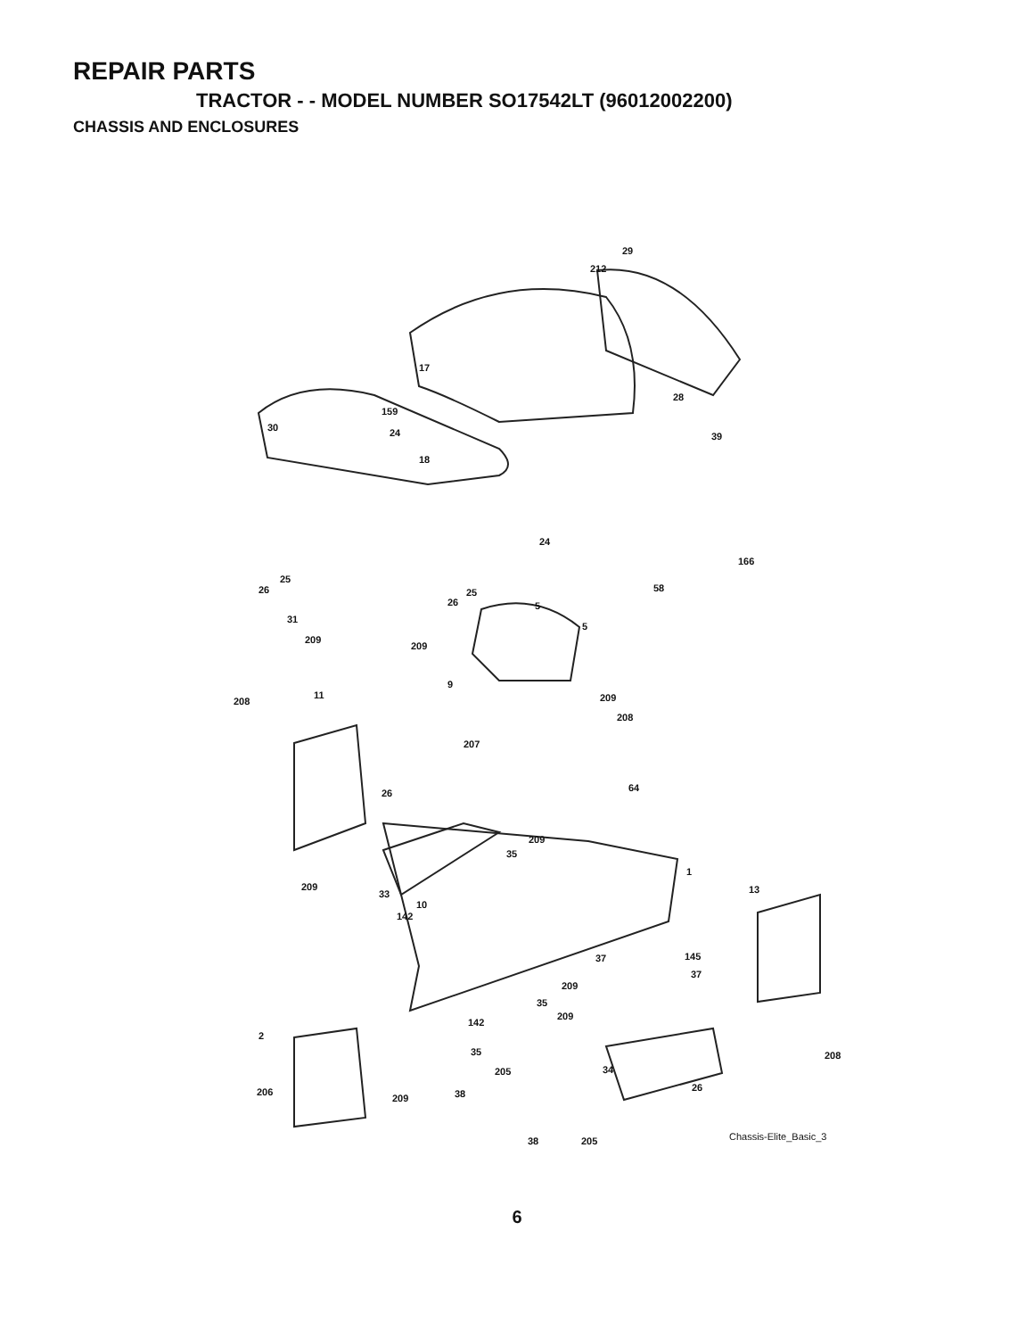REPAIR PARTS
TRACTOR - - MODEL NUMBER SO17542LT (96012002200)
CHASSIS AND ENCLOSURES
29
212
17
28
159
30 24
18
39
24
166
25
26 25
26
58
5
5
31
209
209
9
11
208 209
208
207
64 26
209
35
1
209
33
10
13
142
37 145
37
209
35
209
142
2
35 208
34 205
26 206
209 38
38 205 Chassis-Elite_Basic_3
6